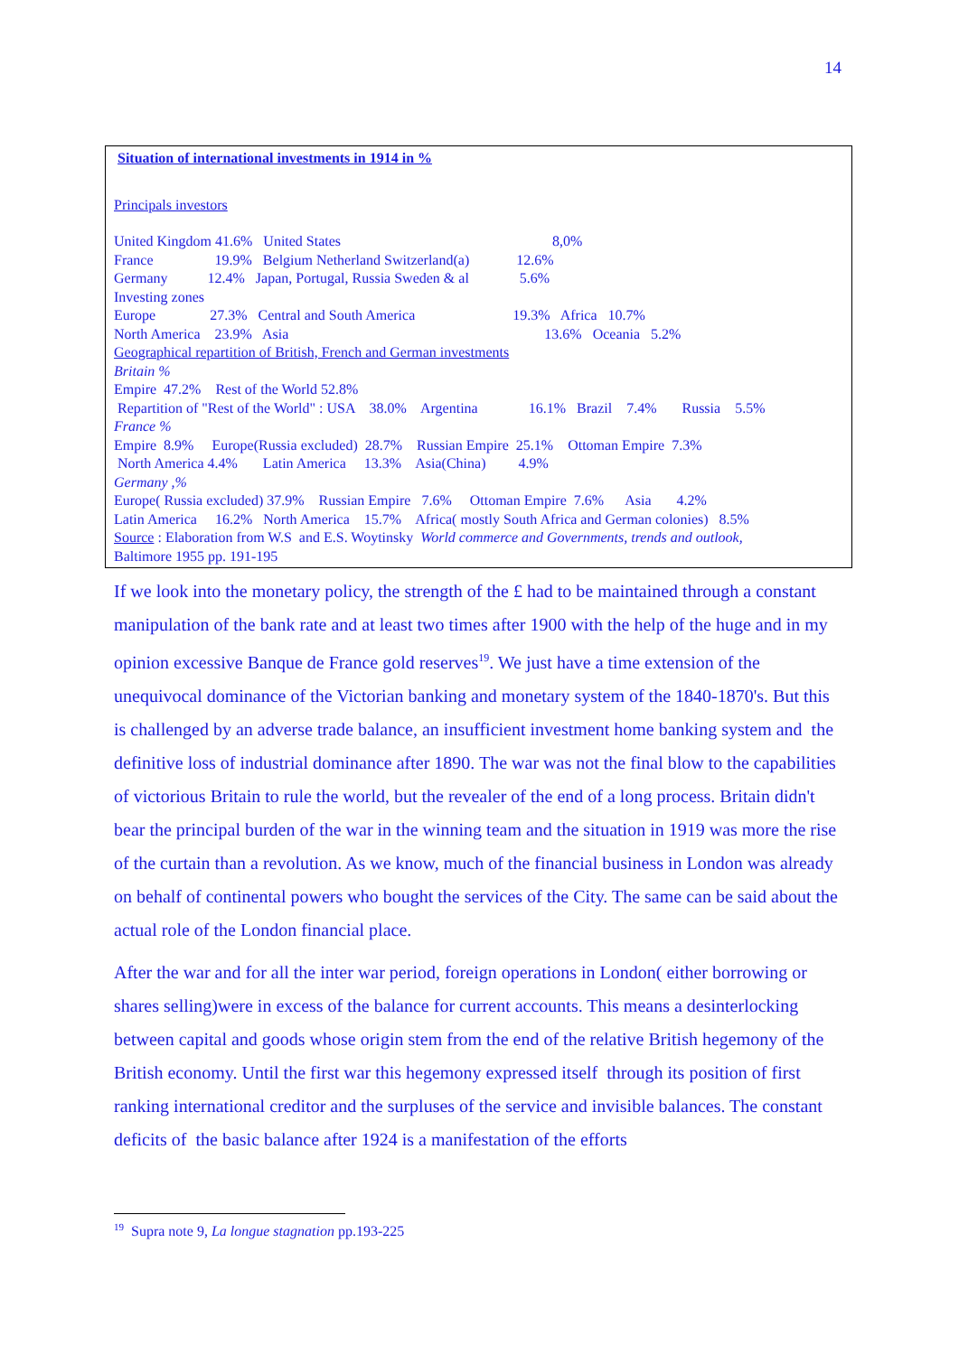14
Situation of international investments in 1914 in %
Principals investors
United Kingdom 41.6% United States 8,0%
France 19.9% Belgium Netherland Switzerland(a) 12.6%
Germany 12.4% Japan, Portugal, Russia Sweden & al 5.6%
Investing zones
Europe 27.3% Central and South America 19.3% Africa 10.7%
North America 23.9% Asia 13.6% Oceania 5.2%
Geographical repartition of British, French and German investments
Britain %
Empire 47.2% Rest of the World 52.8%
Repartition of "Rest of the World" : USA 38.0% Argentina 16.1% Brazil 7.4% Russia 5.5%
France %
Empire 8.9% Europe(Russia excluded) 28.7% Russian Empire 25.1% Ottoman Empire 7.3%
North America 4.4% Latin America 13.3% Asia(China) 4.9%
Germany ,%
Europe( Russia excluded) 37.9% Russian Empire 7.6% Ottoman Empire 7.6% Asia 4.2%
Latin America 16.2% North America 15.7% Africa( mostly South Africa and German colonies) 8.5%
Source : Elaboration from W.S and E.S. Woytinsky World commerce and Governments, trends and outlook,
Baltimore 1955 pp. 191-195
If we look into the monetary policy, the strength of the £ had to be maintained through a constant manipulation of the bank rate and at least two times after 1900 with the help of the huge and in my opinion excessive Banque de France gold reserves<sup>19</sup>. We just have a time extension of the unequivocal dominance of the Victorian banking and monetary system of the 1840-1870's. But this is challenged by an adverse trade balance, an insufficient investment home banking system and the definitive loss of industrial dominance after 1890. The war was not the final blow to the capabilities of victorious Britain to rule the world, but the revealer of the end of a long process. Britain didn't bear the principal burden of the war in the winning team and the situation in 1919 was more the rise of the curtain than a revolution. As we know, much of the financial business in London was already on behalf of continental powers who bought the services of the City. The same can be said about the actual role of the London financial place.
After the war and for all the inter war period, foreign operations in London( either borrowing or shares selling)were in excess of the balance for current accounts. This means a desinterlocking between capital and goods whose origin stem from the end of the relative British hegemony of the British economy. Until the first war this hegemony expressed itself through its position of first ranking international creditor and the surpluses of the service and invisible balances. The constant deficits of the basic balance after 1924 is a manifestation of the efforts
<sup>19</sup> Supra note 9, La longue stagnation pp.193-225